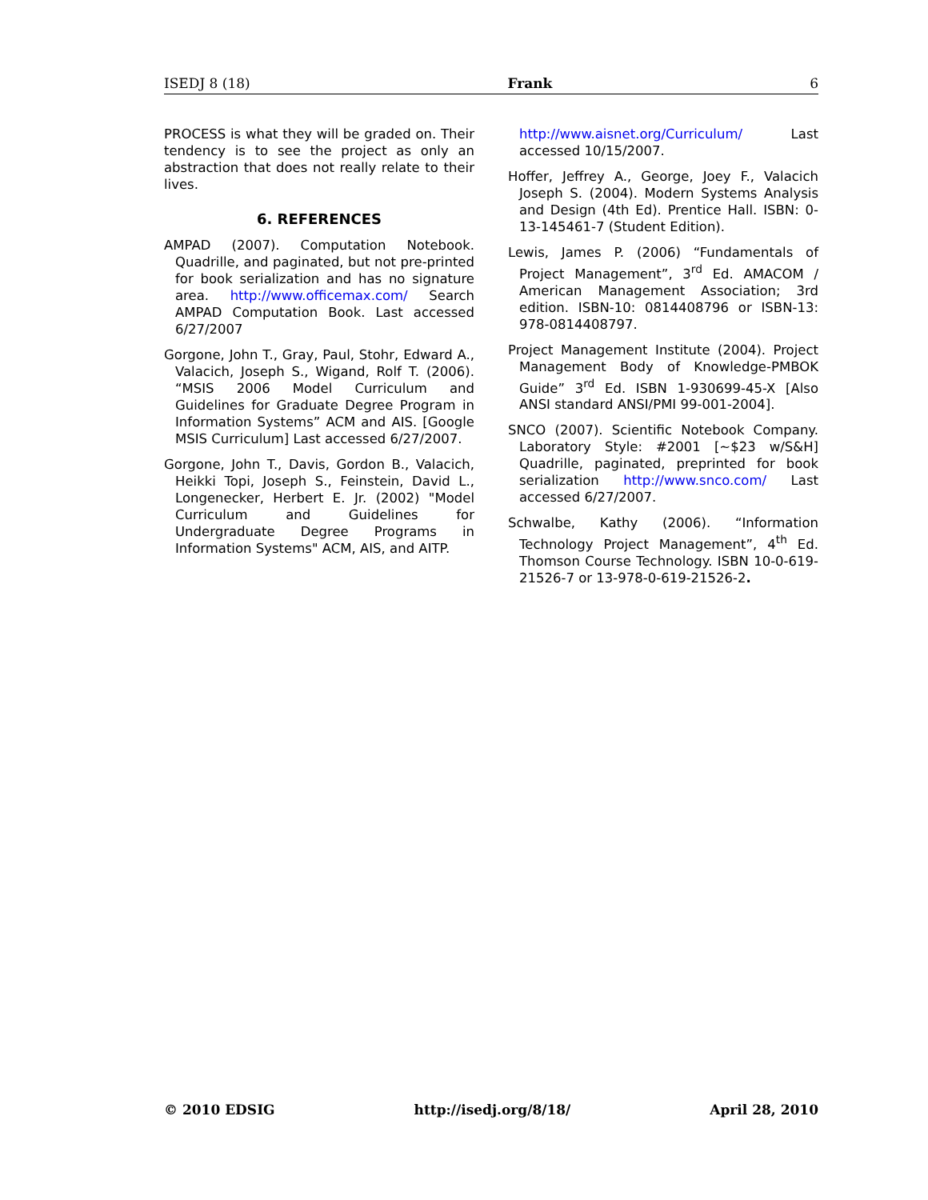ISEDJ 8 (18) Frank 6
PROCESS is what they will be graded on. Their tendency is to see the project as only an abstraction that does not really relate to their lives.
6. REFERENCES
AMPAD (2007). Computation Notebook. Quadrille, and paginated, but not pre-printed for book serialization and has no signature area. http://www.officemax.com/ Search AMPAD Computation Book. Last accessed 6/27/2007
Gorgone, John T., Gray, Paul, Stohr, Edward A., Valacich, Joseph S., Wigand, Rolf T. (2006). “MSIS 2006 Model Curriculum and Guidelines for Graduate Degree Program in Information Systems” ACM and AIS. [Google MSIS Curriculum] Last accessed 6/27/2007.
Gorgone, John T., Davis, Gordon B., Valacich, Heikki Topi, Joseph S., Feinstein, David L., Longenecker, Herbert E. Jr. (2002) "Model Curriculum and Guidelines for Undergraduate Degree Programs in Information Systems" ACM, AIS, and AITP.
http://www.aisnet.org/Curriculum/ Last accessed 10/15/2007.
Hoffer, Jeffrey A., George, Joey F., Valacich Joseph S. (2004). Modern Systems Analysis and Design (4th Ed). Prentice Hall. ISBN: 0-13-145461-7 (Student Edition).
Lewis, James P. (2006) “Fundamentals of Project Management”, 3<sup>rd</sup> Ed. AMACOM / American Management Association; 3rd edition. ISBN-10: 0814408796 or ISBN-13: 978-0814408797.
Project Management Institute (2004). Project Management Body of Knowledge-PMBOK Guide” 3<sup>rd</sup> Ed. ISBN 1-930699-45-X [Also ANSI standard ANSI/PMI 99-001-2004].
SNCO (2007). Scientific Notebook Company. Laboratory Style: #2001 [~$23 w/S&H] Quadrille, paginated, preprinted for book serialization http://www.snco.com/ Last accessed 6/27/2007.
Schwalbe, Kathy (2006). “Information Technology Project Management”, 4<sup>th</sup> Ed. Thomson Course Technology. ISBN 10-0-619-21526-7 or 13-978-0-619-21526-2.
© 2010 EDSIG http://isedj.org/8/18/ April 28, 2010